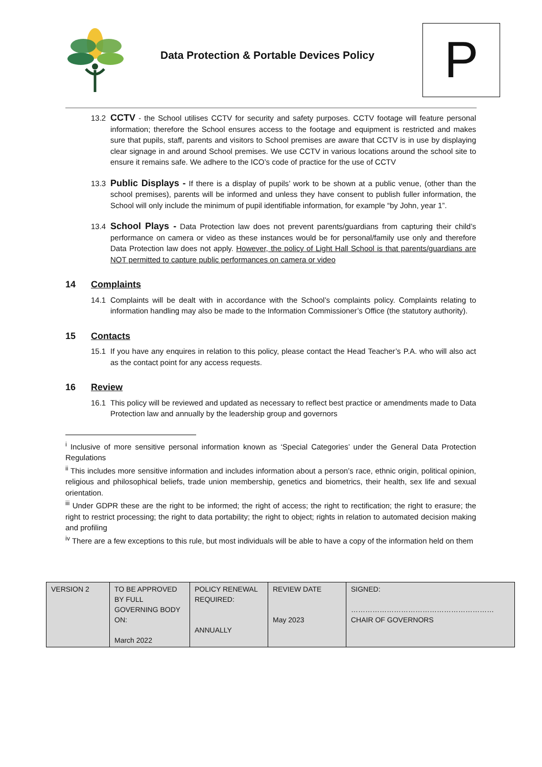Data Protection & Portable Devices Policy
P
13.2
CCTV - the School utilises CCTV for security and safety purposes. CCTV footage will feature personal information; therefore the School ensures access to the footage and equipment is restricted and makes sure that pupils, staff, parents and visitors to School premises are aware that CCTV is in use by displaying clear signage in and around School premises. We use CCTV in various locations around the school site to ensure it remains safe. We adhere to the ICO’s code of practice for the use of CCTV
13.3
Public Displays - If there is a display of pupils’ work to be shown at a public venue, (other than the school premises), parents will be informed and unless they have consent to publish fuller information, the School will only include the minimum of pupil identifiable information, for example “by John, year 1”.
13.4
School Plays - Data Protection law does not prevent parents/guardians from capturing their child’s performance on camera or video as these instances would be for personal/family use only and therefore Data Protection law does not apply. However, the policy of Light Hall School is that parents/guardians are NOT permitted to capture public performances on camera or video
14 Complaints
14.1 Complaints will be dealt with in accordance with the School’s complaints policy. Complaints relating to information handling may also be made to the Information Commissioner’s Office (the statutory authority).
15 Contacts
15.1 If you have any enquires in relation to this policy, please contact the Head Teacher’s P.A. who will also act as the contact point for any access requests.
16 Review
16.1 This policy will be reviewed and updated as necessary to reflect best practice or amendments made to Data Protection law and annually by the leadership group and governors
<sup>i</sup> Inclusive of more sensitive personal information known as ‘Special Categories’ under the General Data Protection Regulations
<sup>ii</sup> This includes more sensitive information and includes information about a person’s race, ethnic origin, political opinion, religious and philosophical beliefs, trade union membership, genetics and biometrics, their health, sex life and sexual orientation.
<sup>iii</sup> Under GDPR these are the right to be informed; the right of access; the right to rectification; the right to erasure; the right to restrict processing; the right to data portability; the right to object; rights in relation to automated decision making and profiling
<sup>iv</sup> There are a few exceptions to this rule, but most individuals will be able to have a copy of the information held on them
| VERSION 2 | TO BE APPROVED BY FULL GOVERNING BODY ON: March 2022 | POLICY RENEWAL REQUIRED: ANNUALLY | REVIEW DATE May 2023 | SIGNED: …………………………………………………… CHAIR OF GOVERNORS |